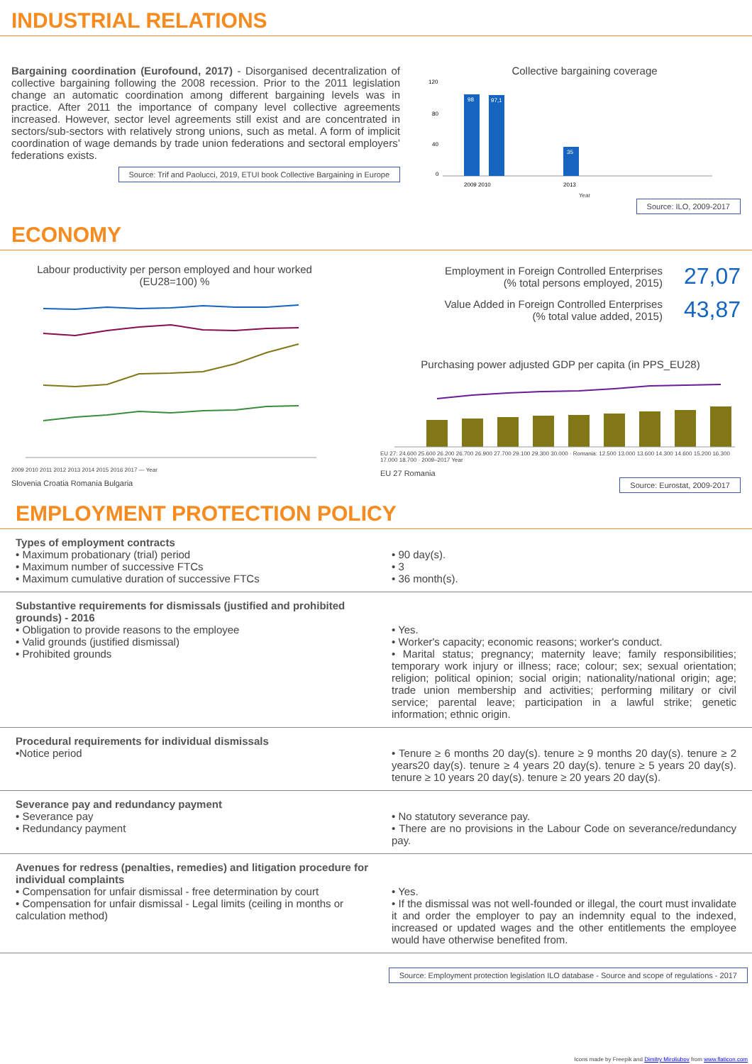INDUSTRIAL RELATIONS
Bargaining coordination (Eurofound, 2017) - Disorganised decentralization of collective bargaining following the 2008 recession. Prior to the 2011 legislation change an automatic coordination among different bargaining levels was in practice. After 2011 the importance of company level collective agreements increased. However, sector level agreements still exist and are concentrated in sectors/sub-sectors with relatively strong unions, such as metal. A form of implicit coordination of wage demands by trade union federations and sectoral employers’ federations exists.
Source: Trif and Paolucci, 2019, ETUI book Collective Bargaining in Europe
Collective bargaining coverage
120
80
40
0
98
97,1
35
2009 2010
2013
Year
Source: ILO, 2009-2017
ECONOMY
Labour productivity per person employed and hour worked (EU28=100) %
2009 2010 2011 2012 2013 2014 2015 2016 2017 — Year
Slovenia Croatia Romania Bulgaria
Employment in Foreign Controlled Enterprises
(% total persons employed, 2015)
27,07
Value Added in Foreign Controlled Enterprises
(% total value added, 2015)
43,87
Purchasing power adjusted GDP per capita (in PPS_EU28)
EU 27: 24.600 25.600 26.200 26.700 26.900 27.700 29.100 29.300 30.000 · Romania: 12.500 13.000 13.600 14.300 14.600 15.200 16.300 17.000 18.700 · 2009–2017 Year
EU 27 Romania
Source: Eurostat, 2009-2017
EMPLOYMENT PROTECTION POLICY
Types of employment contracts
• Maximum probationary (trial) period
• Maximum number of successive FTCs
• Maximum cumulative duration of successive FTCs
• 90 day(s).
• 3
• 36 month(s).
Substantive requirements for dismissals (justified and prohibited grounds) - 2016
• Obligation to provide reasons to the employee
• Valid grounds (justified dismissal)
• Prohibited grounds
• Yes.
• Worker's capacity; economic reasons; worker's conduct.
• Marital status; pregnancy; maternity leave; family responsibilities; temporary work injury or illness; race; colour; sex; sexual orientation; religion; political opinion; social origin; nationality/national origin; age; trade union membership and activities; performing military or civil service; parental leave; participation in a lawful strike; genetic information; ethnic origin.
Procedural requirements for individual dismissals
•Notice period
• Tenure ≥ 6 months 20 day(s). tenure ≥ 9 months 20 day(s). tenure ≥ 2 years20 day(s). tenure ≥ 4 years 20 day(s). tenure ≥ 5 years 20 day(s). tenure ≥ 10 years 20 day(s). tenure ≥ 20 years 20 day(s).
Severance pay and redundancy payment
• Severance pay
• Redundancy payment
• No statutory severance pay.
• There are no provisions in the Labour Code on severance/redundancy pay.
Avenues for redress (penalties, remedies) and litigation procedure for individual complaints
• Compensation for unfair dismissal - free determination by court
• Compensation for unfair dismissal - Legal limits (ceiling in months or calculation method)
• Yes.
• If the dismissal was not well-founded or illegal, the court must invalidate it and order the employer to pay an indemnity equal to the indexed, increased or updated wages and the other entitlements the employee would have otherwise benefited from.
Source: Employment protection legislation ILO database - Source and scope of regulations - 2017
Icons made by Freepik and Dimitry Miroliubov from www.flaticon.com